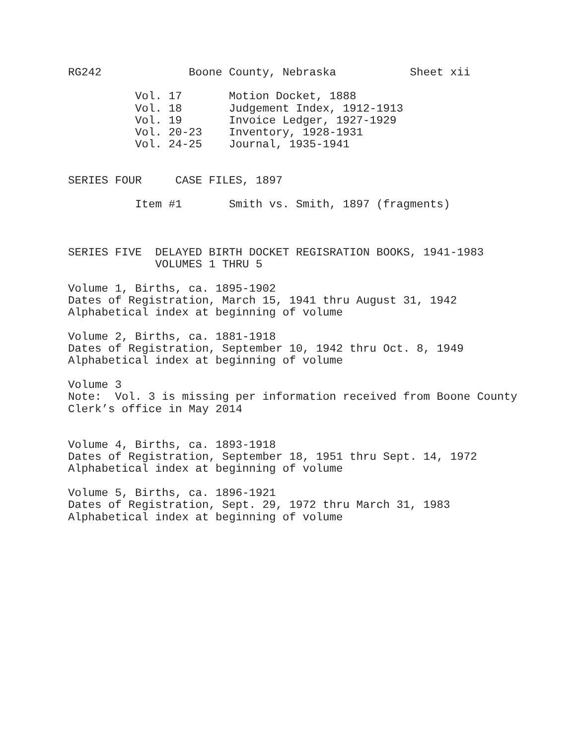RG242 Boone County, Nebraska Sheet xii
Vol. 17 Motion Docket, 1888
Vol. 18 Judgement Index, 1912-1913
Vol. 19 Invoice Ledger, 1927-1929
Vol. 20-23 Inventory, 1928-1931
Vol. 24-25 Journal, 1935-1941
SERIES FOUR CASE FILES, 1897
Item #1 Smith vs. Smith, 1897 (fragments)
SERIES FIVE DELAYED BIRTH DOCKET REGISRATION BOOKS, 1941-1983
VOLUMES 1 THRU 5
Volume 1, Births, ca. 1895-1902
Dates of Registration, March 15, 1941 thru August 31, 1942
Alphabetical index at beginning of volume
Volume 2, Births, ca. 1881-1918
Dates of Registration, September 10, 1942 thru Oct. 8, 1949
Alphabetical index at beginning of volume
Volume 3
Note: Vol. 3 is missing per information received from Boone County
Clerk’s office in May 2014
Volume 4, Births, ca. 1893-1918
Dates of Registration, September 18, 1951 thru Sept. 14, 1972
Alphabetical index at beginning of volume
Volume 5, Births, ca. 1896-1921
Dates of Registration, Sept. 29, 1972 thru March 31, 1983
Alphabetical index at beginning of volume